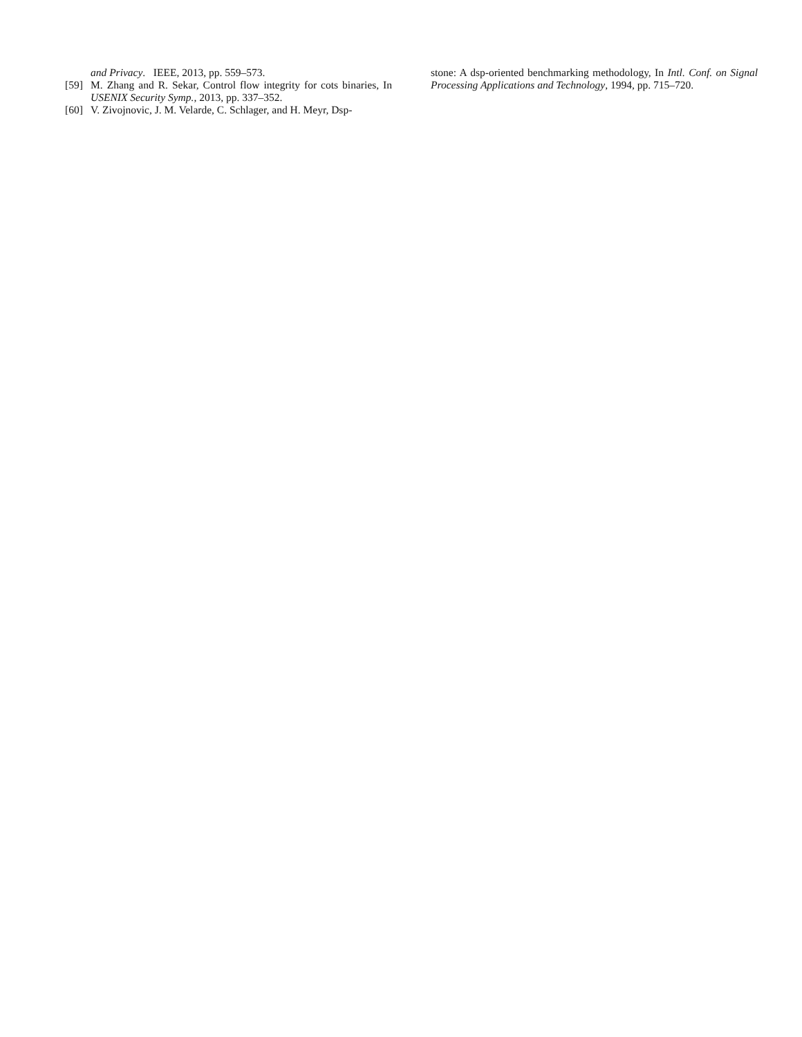and Privacy. IEEE, 2013, pp. 559–573.
[59] M. Zhang and R. Sekar, Control flow integrity for cots binaries, In USENIX Security Symp., 2013, pp. 337–352.
[60] V. Zivojnovic, J. M. Velarde, C. Schlager, and H. Meyr, Dsp-
stone: A dsp-oriented benchmarking methodology, In Intl. Conf. on Signal Processing Applications and Technology, 1994, pp. 715–720.